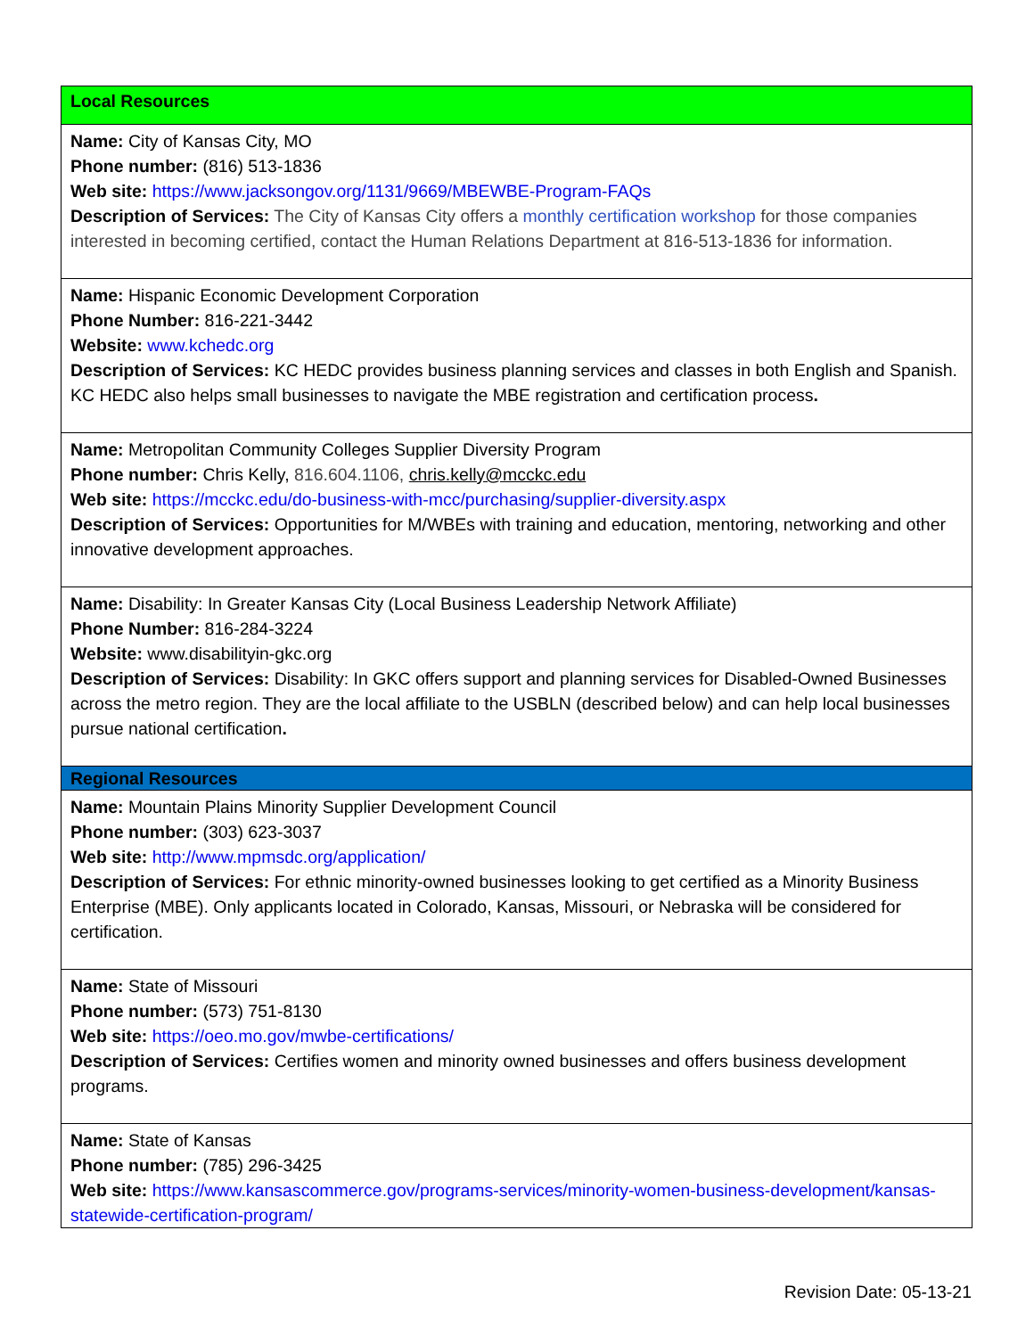| Local Resources |
| Name: City of Kansas City, MO Phone number: (816) 513-1836 Web site: https://www.jacksongov.org/1131/9669/MBEWBE-Program-FAQs Description of Services: The City of Kansas City offers a monthly certification workshop for those companies interested in becoming certified, contact the Human Relations Department at 816-513-1836 for information. |
| Name: Hispanic Economic Development Corporation Phone Number: 816-221-3442 Website: www.kchedc.org Description of Services: KC HEDC provides business planning services and classes in both English and Spanish. KC HEDC also helps small businesses to navigate the MBE registration and certification process . |
| Name: Metropolitan Community Colleges Supplier Diversity Program Phone number: Chris Kelly, 816.604.1106, chris.kelly@mcckc.edu Web site: https://mcckc.edu/do-business-with-mcc/purchasing/supplier-diversity.aspx Description of Services: Opportunities for M/WBEs with training and education, mentoring, networking and other innovative development approaches. |
| Name: Disability: In Greater Kansas City (Local Business Leadership Network Affiliate) Phone Number: 816-284-3224 Website: www.disabilityin-gkc.org Description of Services: Disability: In GKC offers support and planning services for Disabled-Owned Businesses across the metro region. They are the local affiliate to the USBLN (described below) and can help local businesses pursue national certification . |
| Regional Resources |
| Name: Mountain Plains Minority Supplier Development Council Phone number: (303) 623-3037 Web site: http://www.mpmsdc.org/application/ Description of Services: For ethnic minority-owned businesses looking to get certified as a Minority Business Enterprise (MBE). Only applicants located in Colorado, Kansas, Missouri, or Nebraska will be considered for certification. |
| Name: State of Missouri Phone number: (573) 751-8130 Web site: https://oeo.mo.gov/mwbe-certifications/ Description of Services: Certifies women and minority owned businesses and offers business development programs. |
| Name: State of Kansas Phone number: (785) 296-3425 Web site: https://www.kansascommerce.gov/programs-services/minority-women-business-development/kansas-statewide-certification-program/ |
Revision Date: 05-13-21